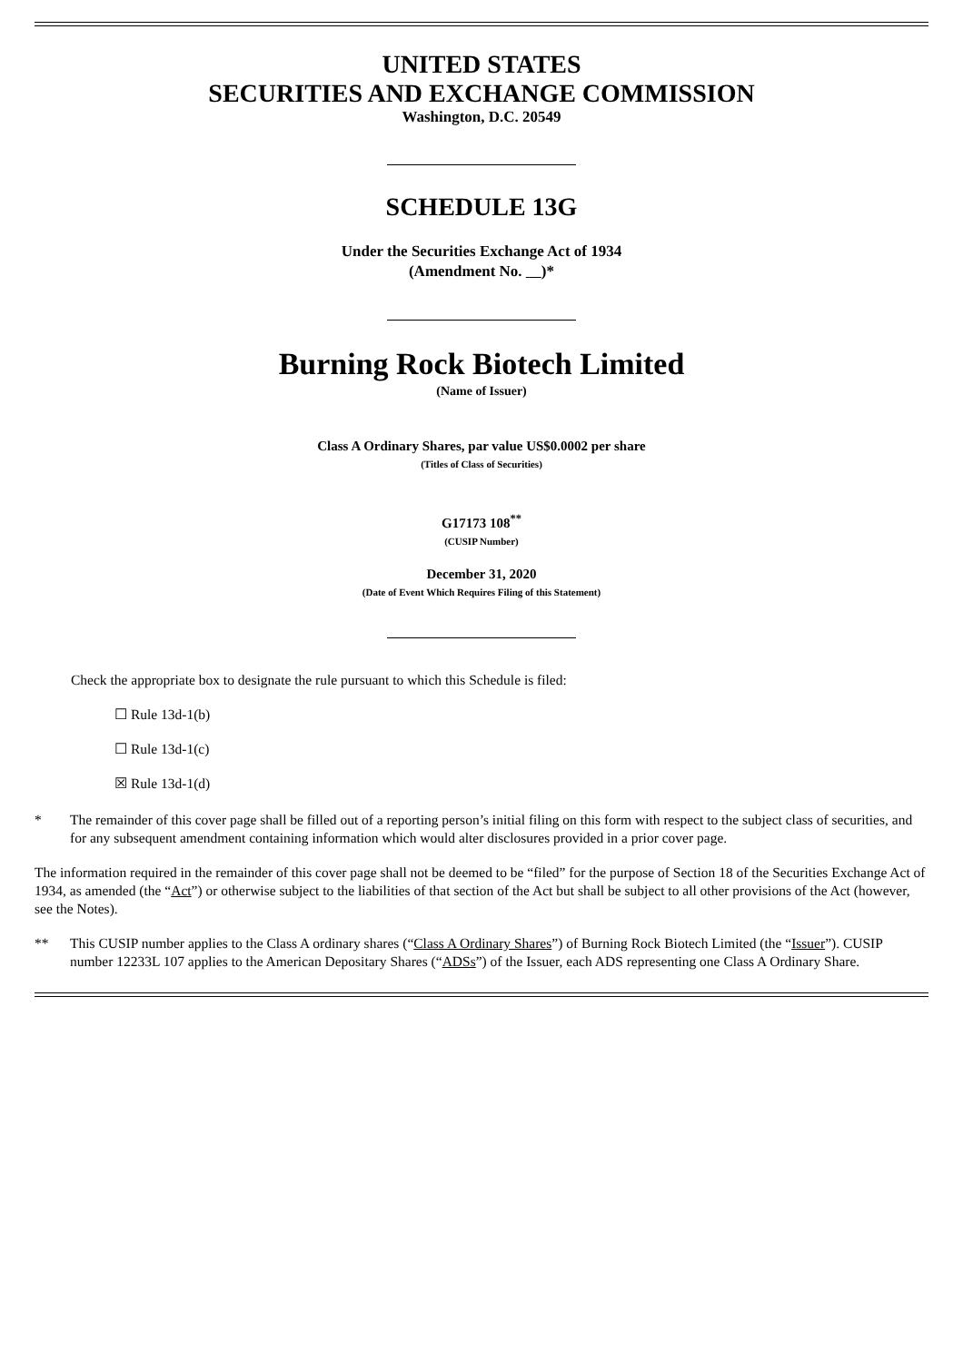UNITED STATES
SECURITIES AND EXCHANGE COMMISSION
Washington, D.C. 20549
SCHEDULE 13G
Under the Securities Exchange Act of 1934
(Amendment No. )*
Burning Rock Biotech Limited
(Name of Issuer)
Class A Ordinary Shares, par value US$0.0002 per share
(Titles of Class of Securities)
G17173 108<sup>**</sup>
(CUSIP Number)
December 31, 2020
(Date of Event Which Requires Filing of this Statement)
Check the appropriate box to designate the rule pursuant to which this Schedule is filed:
☐ Rule 13d-1(b)
☐ Rule 13d-1(c)
☒ Rule 13d-1(d)
* The remainder of this cover page shall be filled out of a reporting person’s initial filing on this form with respect to the subject class of securities, and for any subsequent amendment containing information which would alter disclosures provided in a prior cover page.
The information required in the remainder of this cover page shall not be deemed to be “filed” for the purpose of Section 18 of the Securities Exchange Act of 1934, as amended (the “Act”) or otherwise subject to the liabilities of that section of the Act but shall be subject to all other provisions of the Act (however, see the Notes).
** This CUSIP number applies to the Class A ordinary shares (“Class A Ordinary Shares”) of Burning Rock Biotech Limited (the “Issuer”). CUSIP number 12233L 107 applies to the American Depositary Shares (“ADSs”) of the Issuer, each ADS representing one Class A Ordinary Share.